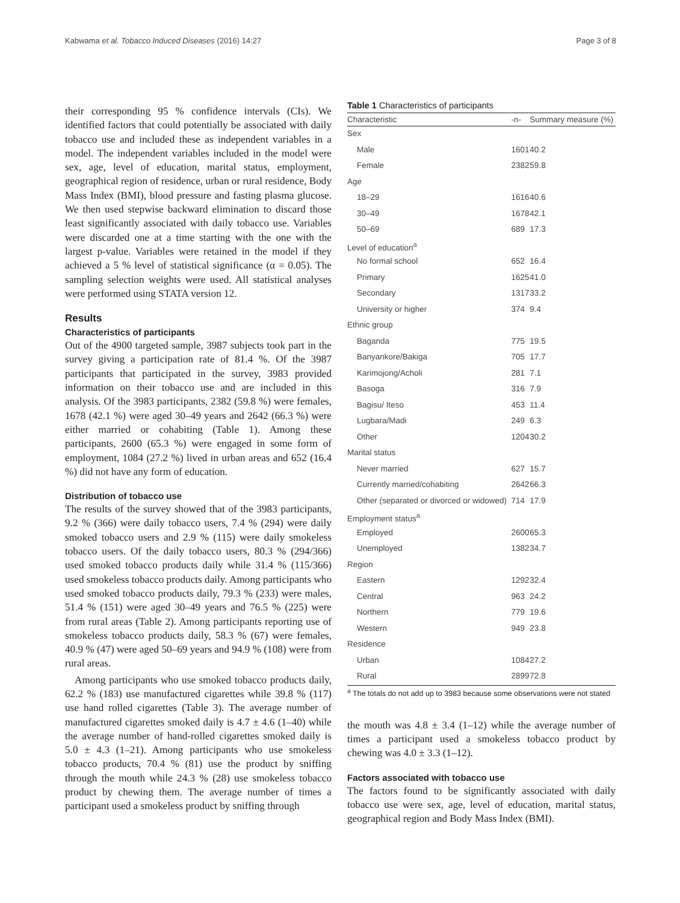Kabwama et al. Tobacco Induced Diseases (2016) 14:27 Page 3 of 8
their corresponding 95 % confidence intervals (CIs). We identified factors that could potentially be associated with daily tobacco use and included these as independent variables in a model. The independent variables included in the model were sex, age, level of education, marital status, employment, geographical region of residence, urban or rural residence, Body Mass Index (BMI), blood pressure and fasting plasma glucose. We then used stepwise backward elimination to discard those least significantly associated with daily tobacco use. Variables were discarded one at a time starting with the one with the largest p-value. Variables were retained in the model if they achieved a 5 % level of statistical significance (α = 0.05). The sampling selection weights were used. All statistical analyses were performed using STATA version 12.
Results
Characteristics of participants
Out of the 4900 targeted sample, 3987 subjects took part in the survey giving a participation rate of 81.4 %. Of the 3987 participants that participated in the survey, 3983 provided information on their tobacco use and are included in this analysis. Of the 3983 participants, 2382 (59.8 %) were females, 1678 (42.1 %) were aged 30–49 years and 2642 (66.3 %) were either married or cohabiting (Table 1). Among these participants, 2600 (65.3 %) were engaged in some form of employment, 1084 (27.2 %) lived in urban areas and 652 (16.4 %) did not have any form of education.
Distribution of tobacco use
The results of the survey showed that of the 3983 participants, 9.2 % (366) were daily tobacco users, 7.4 % (294) were daily smoked tobacco users and 2.9 % (115) were daily smokeless tobacco users. Of the daily tobacco users, 80.3 % (294/366) used smoked tobacco products daily while 31.4 % (115/366) used smokeless tobacco products daily. Among participants who used smoked tobacco products daily, 79.3 % (233) were males, 51.4 % (151) were aged 30–49 years and 76.5 % (225) were from rural areas (Table 2). Among participants reporting use of smokeless tobacco products daily, 58.3 % (67) were females, 40.9 % (47) were aged 50–69 years and 94.9 % (108) were from rural areas.
Among participants who use smoked tobacco products daily, 62.2 % (183) use manufactured cigarettes while 39.8 % (117) use hand rolled cigarettes (Table 3). The average number of manufactured cigarettes smoked daily is 4.7 ± 4.6 (1–40) while the average number of hand-rolled cigarettes smoked daily is 5.0 ± 4.3 (1–21). Among participants who use smokeless tobacco products, 70.4 % (81) use the product by sniffing through the mouth while 24.3 % (28) use smokeless tobacco product by chewing them. The average number of times a participant used a smokeless product by sniffing through
Table 1 Characteristics of participants
| Characteristic | -n- | Summary measure (%) |
| --- | --- | --- |
| Sex | | |
| Male | 1601 | 40.2 |
| Female | 2382 | 59.8 |
| Age | | |
| 18–29 | 1616 | 40.6 |
| 30–49 | 1678 | 42.1 |
| 50–69 | 689 | 17.3 |
| Level of education<sup>a</sup> | | |
| No formal school | 652 | 16.4 |
| Primary | 1625 | 41.0 |
| Secondary | 1317 | 33.2 |
| University or higher | 374 | 9.4 |
| Ethnic group | | |
| Baganda | 775 | 19.5 |
| Banyankore/Bakiga | 705 | 17.7 |
| Karimojong/Acholi | 281 | 7.1 |
| Basoga | 316 | 7.9 |
| Bagisu/ Iteso | 453 | 11.4 |
| Lugbara/Madi | 249 | 6.3 |
| Other | 1204 | 30.2 |
| Marital status | | |
| Never married | 627 | 15.7 |
| Currently married/cohabiting | 2642 | 66.3 |
| Other (separated or divorced or widowed) | 714 | 17.9 |
| Employment status<sup>a</sup> | | |
| Employed | 2600 | 65.3 |
| Unemployed | 1382 | 34.7 |
| Region | | |
| Eastern | 1292 | 32.4 |
| Central | 963 | 24.2 |
| Northern | 779 | 19.6 |
| Western | 949 | 23.8 |
| Residence | | |
| Urban | 1084 | 27.2 |
| Rural | 2899 | 72.8 |
<sup>a</sup> The totals do not add up to 3983 because some observations were not stated
the mouth was 4.8 ± 3.4 (1–12) while the average number of times a participant used a smokeless tobacco product by chewing was 4.0 ± 3.3 (1–12).
Factors associated with tobacco use
The factors found to be significantly associated with daily tobacco use were sex, age, level of education, marital status, geographical region and Body Mass Index (BMI).